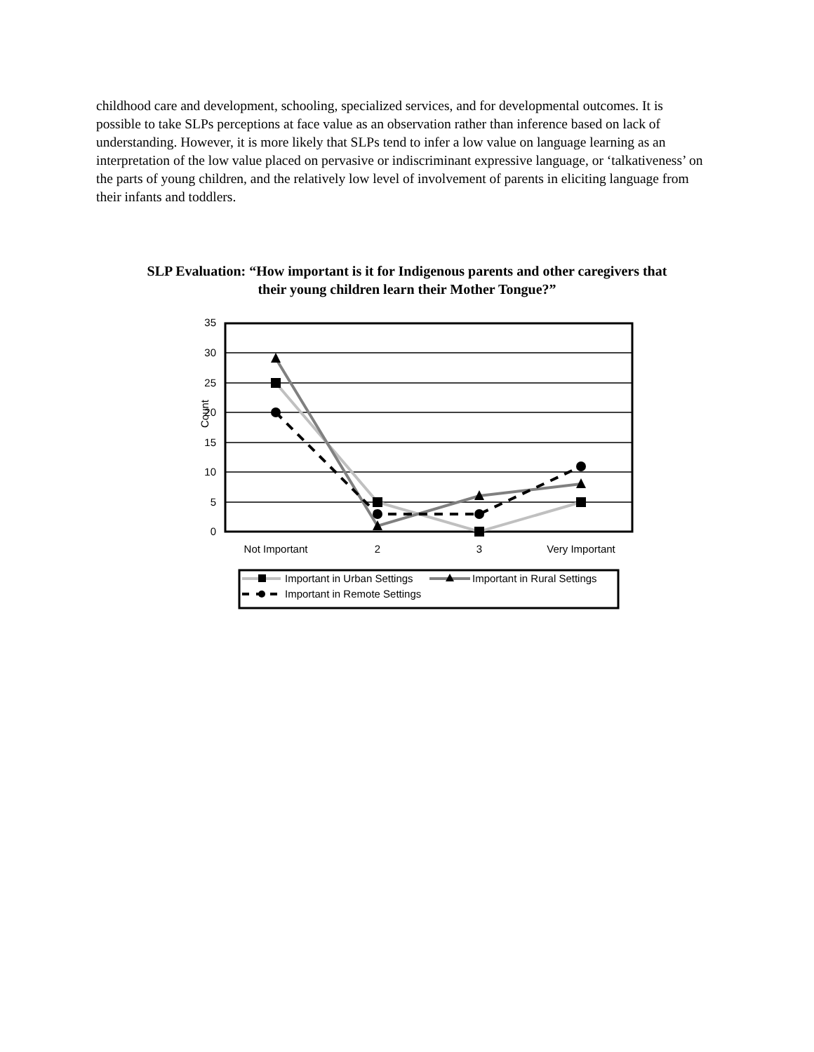childhood care and development, schooling, specialized services, and for developmental outcomes. It is possible to take SLPs perceptions at face value as an observation rather than inference based on lack of understanding. However, it is more likely that SLPs tend to infer a low value on language learning as an interpretation of the low value placed on pervasive or indiscriminant expressive language, or ‘talkativeness’ on the parts of young children, and the relatively low level of involvement of parents in eliciting language from their infants and toddlers.
SLP Evaluation: “How important is it for Indigenous parents and other caregivers that their young children learn their Mother Tongue?”
35
30
25
20
15
10
5
0
Count
Not Important
2
3
Very Important
Important in Urban Settings
Important in Rural Settings
Important in Remote Settings